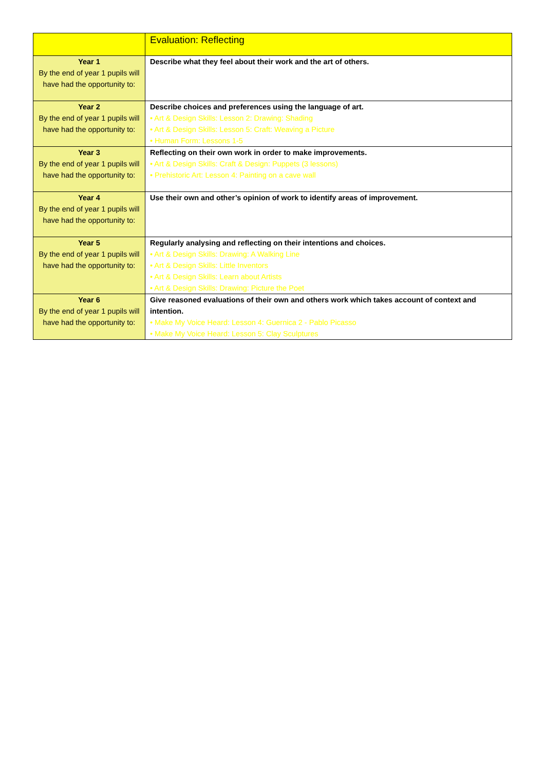| | Evaluation: Reflecting |
| --- | --- |
| Year 1 By the end of year 1 pupils will have had the opportunity to: | Describe what they feel about their work and the art of others. |
| Year 2 By the end of year 1 pupils will have had the opportunity to: | Describe choices and preferences using the language of art. • Art & Design Skills: Lesson 2: Drawing: Shading • Art & Design Skills: Lesson 5: Craft: Weaving a Picture • Human Form: Lessons 1-5 |
| Year 3 By the end of year 1 pupils will have had the opportunity to: | Reflecting on their own work in order to make improvements. • Art & Design Skills: Craft & Design: Puppets (3 lessons) • Prehistoric Art: Lesson 4: Painting on a cave wall |
| Year 4 By the end of year 1 pupils will have had the opportunity to: | Use their own and other’s opinion of work to identify areas of improvement. |
| Year 5 By the end of year 1 pupils will have had the opportunity to: | Regularly analysing and reflecting on their intentions and choices. • Art & Design Skills: Drawing: A Walking Line • Art & Design Skills: Little Inventors • Art & Design Skills: Learn about Artists • Art & Design Skills: Drawing: Picture the Poet |
| Year 6 By the end of year 1 pupils will have had the opportunity to: | Give reasoned evaluations of their own and others work which takes account of context and intention. • Make My Voice Heard: Lesson 4: Guernica 2 - Pablo Picasso • Make My Voice Heard: Lesson 5: Clay Sculptures |